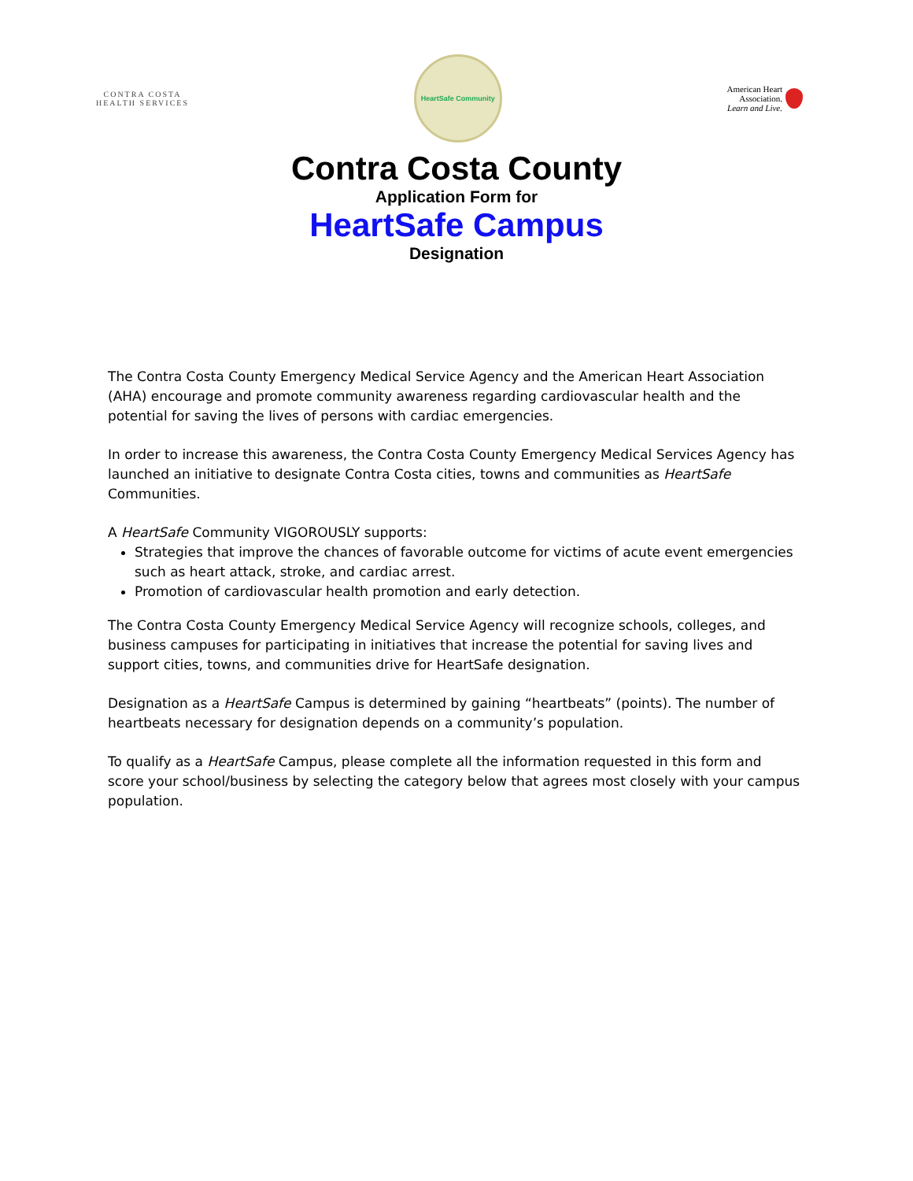CONTRA COSTA
HEALTH SERVICES
HeartSafe Community
American Heart
Association.
Learn and Live.
Contra Costa County
Application Form for
HeartSafe Campus
Designation
The Contra Costa County Emergency Medical Service Agency and the American Heart Association (AHA) encourage and promote community awareness regarding cardiovascular health and the potential for saving the lives of persons with cardiac emergencies.
In order to increase this awareness, the Contra Costa County Emergency Medical Services Agency has launched an initiative to designate Contra Costa cities, towns and communities as HeartSafe Communities.
A HeartSafe Community VIGOROUSLY supports:
Strategies that improve the chances of favorable outcome for victims of acute event emergencies such as heart attack, stroke, and cardiac arrest.
Promotion of cardiovascular health promotion and early detection.
The Contra Costa County Emergency Medical Service Agency will recognize schools, colleges, and business campuses for participating in initiatives that increase the potential for saving lives and support cities, towns, and communities drive for HeartSafe designation.
Designation as a HeartSafe Campus is determined by gaining “heartbeats” (points). The number of heartbeats necessary for designation depends on a community’s population.
To qualify as a HeartSafe Campus, please complete all the information requested in this form and score your school/business by selecting the category below that agrees most closely with your campus population.